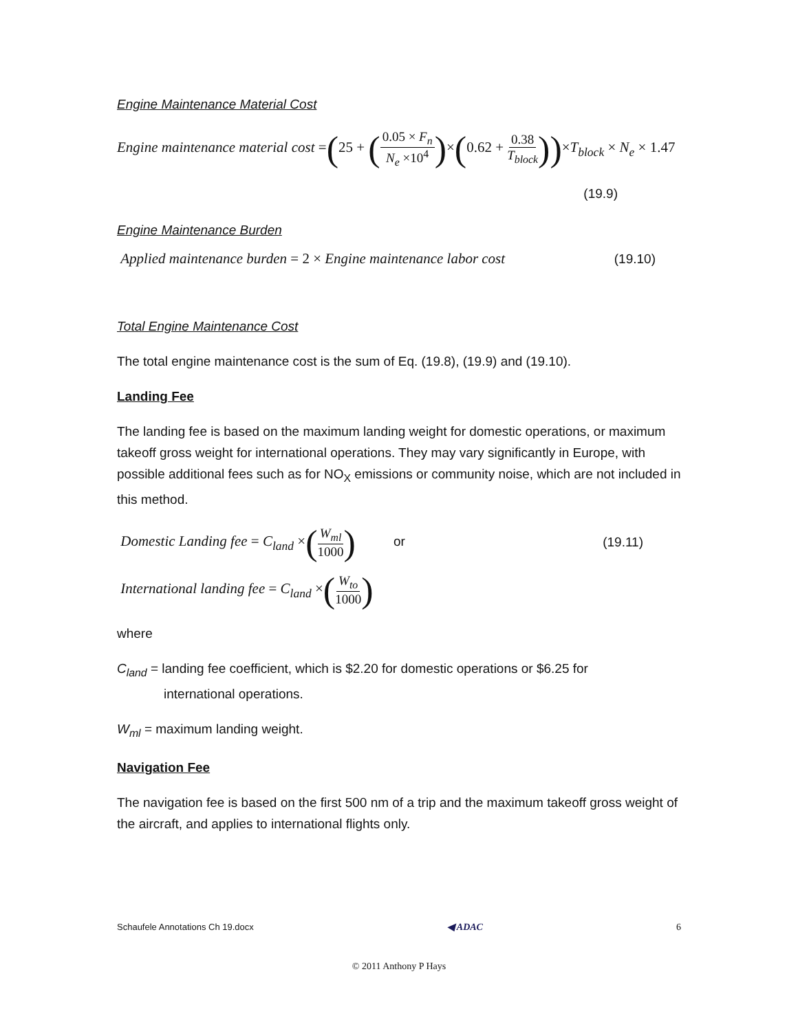Engine Maintenance Material Cost
Engine maintenance material cost =(25 + (0.05 × F<sub>n</sub> N<sub>e</sub> ×10<sup>4</sup>)×(0.62 + 0.38 T<sub>block</sub>))×T<sub>block</sub> × N<sub>e</sub> × 1.47
(19.9)
Engine Maintenance Burden
Applied maintenance burden = 2 × Engine maintenance labor cost (19.10)
Total Engine Maintenance Cost
The total engine maintenance cost is the sum of Eq. (19.8), (19.9) and (19.10).
Landing Fee
The landing fee is based on the maximum landing weight for domestic operations, or maximum takeoff gross weight for international operations. They may vary significantly in Europe, with possible additional fees such as for NO<sub>X</sub> emissions or community noise, which are not included in this method.
Domestic Landing fee = C<sub>land</sub> ×(W<sub>ml</sub> 1000) or (19.11)
International landing fee = C<sub>land</sub> ×(W<sub>to</sub> 1000)
where
C<sub>land</sub> = landing fee coefficient, which is $2.20 for domestic operations or $6.25 for
international operations.
W<sub>ml</sub> = maximum landing weight.
Navigation Fee
The navigation fee is based on the first 500 nm of a trip and the maximum takeoff gross weight of the aircraft, and applies to international flights only.
Schaufele Annotations Ch 19.docx ◀ ADAC 6
© 2011 Anthony P Hays